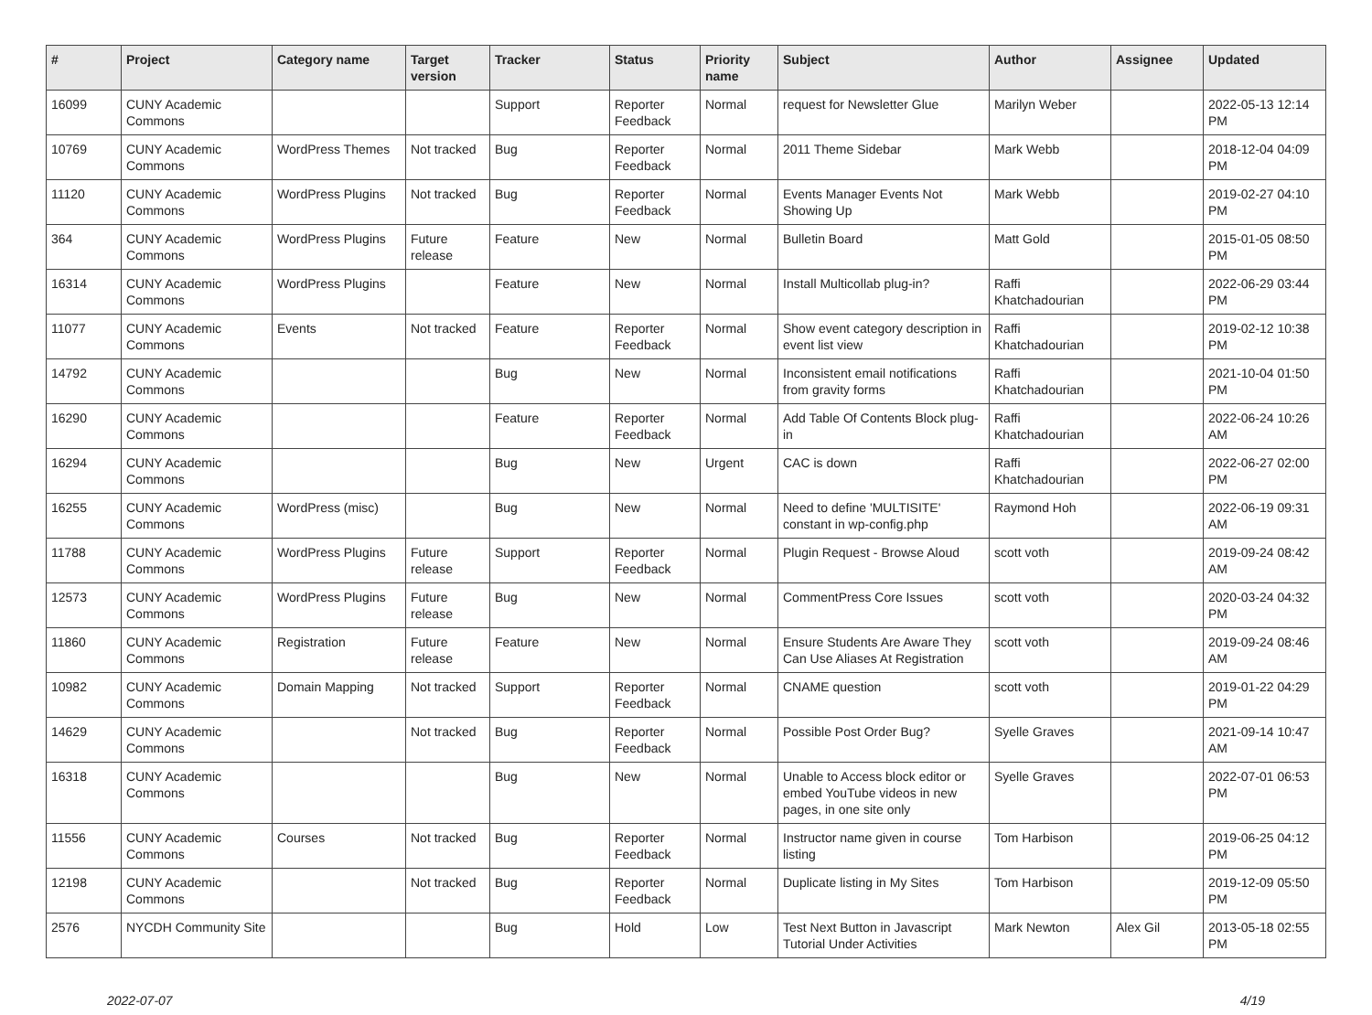| # | Project | Category name | Target version | Tracker | Status | Priority name | Subject | Author | Assignee | Updated |
| --- | --- | --- | --- | --- | --- | --- | --- | --- | --- | --- |
| 16099 | CUNY Academic Commons | | | Support | Reporter Feedback | Normal | request for Newsletter Glue | Marilyn Weber | | 2022-05-13 12:14 PM |
| 10769 | CUNY Academic Commons | WordPress Themes | Not tracked | Bug | Reporter Feedback | Normal | 2011 Theme Sidebar | Mark Webb | | 2018-12-04 04:09 PM |
| 11120 | CUNY Academic Commons | WordPress Plugins | Not tracked | Bug | Reporter Feedback | Normal | Events Manager Events Not Showing Up | Mark Webb | | 2019-02-27 04:10 PM |
| 364 | CUNY Academic Commons | WordPress Plugins | Future release | Feature | New | Normal | Bulletin Board | Matt Gold | | 2015-01-05 08:50 PM |
| 16314 | CUNY Academic Commons | WordPress Plugins | | Feature | New | Normal | Install Multicollab plug-in? | Raffi Khatchadourian | | 2022-06-29 03:44 PM |
| 11077 | CUNY Academic Commons | Events | Not tracked | Feature | Reporter Feedback | Normal | Show event category description in event list view | Raffi Khatchadourian | | 2019-02-12 10:38 PM |
| 14792 | CUNY Academic Commons | | | Bug | New | Normal | Inconsistent email notifications from gravity forms | Raffi Khatchadourian | | 2021-10-04 01:50 PM |
| 16290 | CUNY Academic Commons | | | Feature | Reporter Feedback | Normal | Add Table Of Contents Block plug-in | Raffi Khatchadourian | | 2022-06-24 10:26 AM |
| 16294 | CUNY Academic Commons | | | Bug | New | Urgent | CAC is down | Raffi Khatchadourian | | 2022-06-27 02:00 PM |
| 16255 | CUNY Academic Commons | WordPress (misc) | | Bug | New | Normal | Need to define 'MULTISITE' constant in wp-config.php | Raymond Hoh | | 2022-06-19 09:31 AM |
| 11788 | CUNY Academic Commons | WordPress Plugins | Future release | Support | Reporter Feedback | Normal | Plugin Request - Browse Aloud | scott voth | | 2019-09-24 08:42 AM |
| 12573 | CUNY Academic Commons | WordPress Plugins | Future release | Bug | New | Normal | CommentPress Core Issues | scott voth | | 2020-03-24 04:32 PM |
| 11860 | CUNY Academic Commons | Registration | Future release | Feature | New | Normal | Ensure Students Are Aware They Can Use Aliases At Registration | scott voth | | 2019-09-24 08:46 AM |
| 10982 | CUNY Academic Commons | Domain Mapping | Not tracked | Support | Reporter Feedback | Normal | CNAME question | scott voth | | 2019-01-22 04:29 PM |
| 14629 | CUNY Academic Commons | | Not tracked | Bug | Reporter Feedback | Normal | Possible Post Order Bug? | Syelle Graves | | 2021-09-14 10:47 AM |
| 16318 | CUNY Academic Commons | | | Bug | New | Normal | Unable to Access block editor or embed YouTube videos in new pages, in one site only | Syelle Graves | | 2022-07-01 06:53 PM |
| 11556 | CUNY Academic Commons | Courses | Not tracked | Bug | Reporter Feedback | Normal | Instructor name given in course listing | Tom Harbison | | 2019-06-25 04:12 PM |
| 12198 | CUNY Academic Commons | | Not tracked | Bug | Reporter Feedback | Normal | Duplicate listing in My Sites | Tom Harbison | | 2019-12-09 05:50 PM |
| 2576 | NYCDH Community Site | | | Bug | Hold | Low | Test Next Button in Javascript Tutorial Under Activities | Mark Newton | Alex Gil | 2013-05-18 02:55 PM |
2022-07-07 4/19